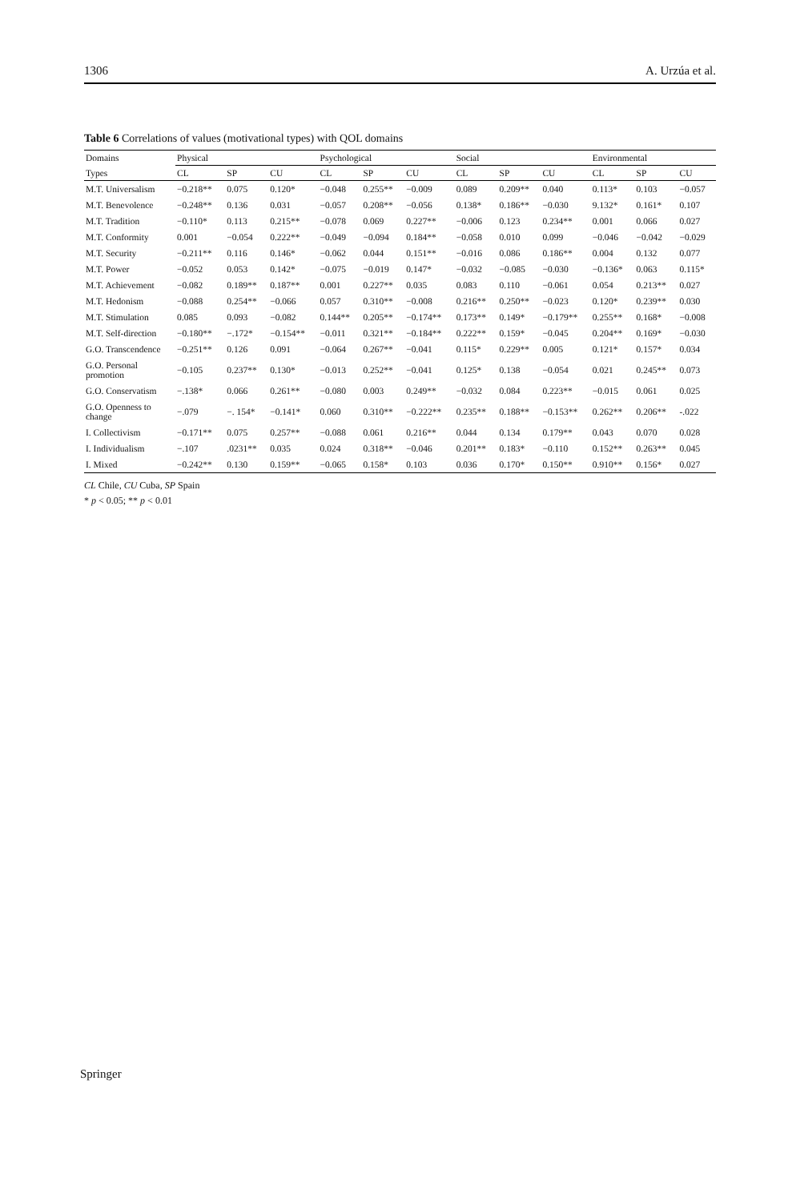1306 A. Urzúa et al.
Table 6 Correlations of values (motivational types) with QOL domains
| Domains | Physical | | | Psychological | | | Social | | | Environmental | | |
| --- | --- | --- | --- | --- | --- | --- | --- | --- | --- | --- | --- | --- |
| Types | CL | SP | CU | CL | SP | CU | CL | SP | CU | CL | SP | CU |
| M.T. Universalism | −0.218** | 0.075 | 0.120* | −0.048 | 0.255** | −0.009 | 0.089 | 0.209** | 0.040 | 0.113* | 0.103 | −0.057 |
| M.T. Benevolence | −0.248** | 0.136 | 0.031 | −0.057 | 0.208** | −0.056 | 0.138* | 0.186** | −0.030 | 9.132* | 0.161* | 0.107 |
| M.T. Tradition | −0.110* | 0.113 | 0.215** | −0.078 | 0.069 | 0.227** | −0.006 | 0.123 | 0.234** | 0.001 | 0.066 | 0.027 |
| M.T. Conformity | 0.001 | −0.054 | 0.222** | −0.049 | −0.094 | 0.184** | −0.058 | 0.010 | 0.099 | −0.046 | −0.042 | −0.029 |
| M.T. Security | −0.211** | 0.116 | 0.146* | −0.062 | 0.044 | 0.151** | −0.016 | 0.086 | 0.186** | 0.004 | 0.132 | 0.077 |
| M.T. Power | −0.052 | 0.053 | 0.142* | −0.075 | −0.019 | 0.147* | −0.032 | −0.085 | −0.030 | −0.136* | 0.063 | 0.115* |
| M.T. Achievement | −0.082 | 0.189** | 0.187** | 0.001 | 0.227** | 0.035 | 0.083 | 0.110 | −0.061 | 0.054 | 0.213** | 0.027 |
| M.T. Hedonism | −0.088 | 0.254** | −0.066 | 0.057 | 0.310** | −0.008 | 0.216** | 0.250** | −0.023 | 0.120* | 0.239** | 0.030 |
| M.T. Stimulation | 0.085 | 0.093 | −0.082 | 0.144** | 0.205** | −0.174** | 0.173** | 0.149* | −0.179** | 0.255** | 0.168* | −0.008 |
| M.T. Self-direction | −0.180** | −.172* | −0.154** | −0.011 | 0.321** | −0.184** | 0.222** | 0.159* | −0.045 | 0.204** | 0.169* | −0.030 |
| G.O. Transcendence | −0.251** | 0.126 | 0.091 | −0.064 | 0.267** | −0.041 | 0.115* | 0.229** | 0.005 | 0.121* | 0.157* | 0.034 |
| G.O. Personal promotion | −0.105 | 0.237** | 0.130* | −0.013 | 0.252** | −0.041 | 0.125* | 0.138 | −0.054 | 0.021 | 0.245** | 0.073 |
| G.O. Conservatism | −.138* | 0.066 | 0.261** | −0.080 | 0.003 | 0.249** | −0.032 | 0.084 | 0.223** | −0.015 | 0.061 | 0.025 |
| G.O. Openness to change | −.079 | −. 154* | −0.141* | 0.060 | 0.310** | −0.222** | 0.235** | 0.188** | −0.153** | 0.262** | 0.206** | -.022 |
| I. Collectivism | −0.171** | 0.075 | 0.257** | −0.088 | 0.061 | 0.216** | 0.044 | 0.134 | 0.179** | 0.043 | 0.070 | 0.028 |
| I. Individualism | −.107 | .0231** | 0.035 | 0.024 | 0.318** | −0.046 | 0.201** | 0.183* | −0.110 | 0.152** | 0.263** | 0.045 |
| I. Mixed | −0.242** | 0.130 | 0.159** | −0.065 | 0.158* | 0.103 | 0.036 | 0.170* | 0.150** | 0.910** | 0.156* | 0.027 |
CL Chile, CU Cuba, SP Spain
* p < 0.05; ** p < 0.01
Springer